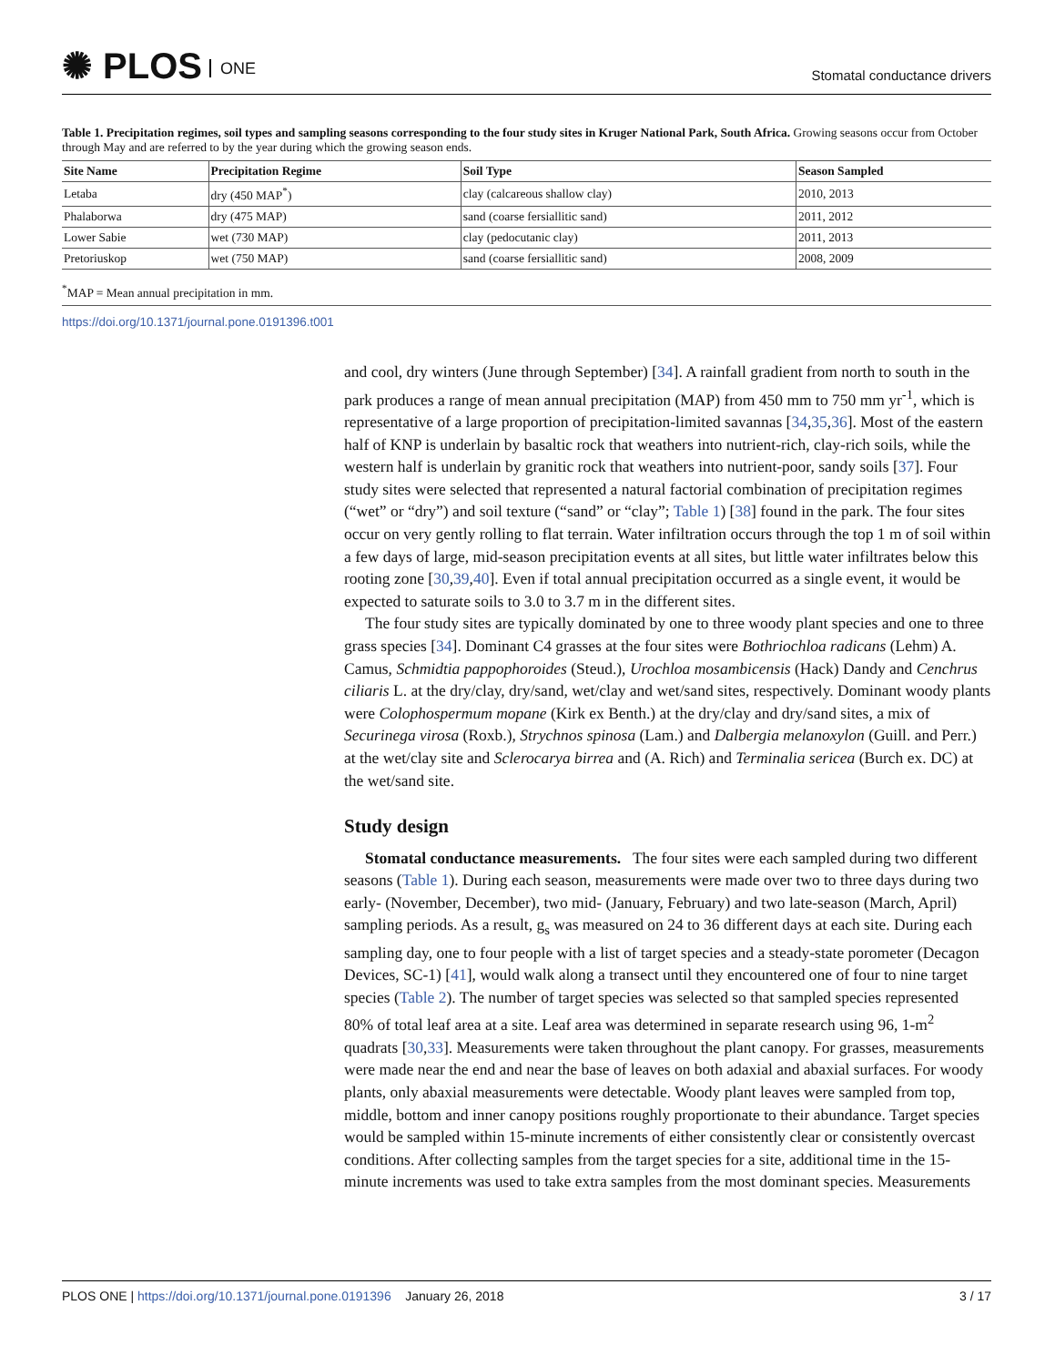✺ PLOS ONE
Stomatal conductance drivers
Table 1. Precipitation regimes, soil types and sampling seasons corresponding to the four study sites in Kruger National Park, South Africa. Growing seasons occur from October through May and are referred to by the year during which the growing season ends.
| Site Name | Precipitation Regime | Soil Type | Season Sampled |
| --- | --- | --- | --- |
| Letaba | dry (450 MAP<sup>*</sup>) | clay (calcareous shallow clay) | 2010, 2013 |
| Phalaborwa | dry (475 MAP) | sand (coarse fersiallitic sand) | 2011, 2012 |
| Lower Sabie | wet (730 MAP) | clay (pedocutanic clay) | 2011, 2013 |
| Pretoriuskop | wet (750 MAP) | sand (coarse fersiallitic sand) | 2008, 2009 |
<sup>*</sup> MAP = Mean annual precipitation in mm.
https://doi.org/10.1371/journal.pone.0191396.t001
and cool, dry winters (June through September) [34]. A rainfall gradient from north to south in the park produces a range of mean annual precipitation (MAP) from 450 mm to 750 mm yr<sup>-1</sup>, which is representative of a large proportion of precipitation-limited savannas [34,35,36]. Most of the eastern half of KNP is underlain by basaltic rock that weathers into nutrient-rich, clay-rich soils, while the western half is underlain by granitic rock that weathers into nutrient-poor, sandy soils [37]. Four study sites were selected that represented a natural factorial combination of precipitation regimes (“wet” or “dry”) and soil texture (“sand” or “clay”; Table 1) [38] found in the park. The four sites occur on very gently rolling to flat terrain. Water infiltration occurs through the top 1 m of soil within a few days of large, mid-season precipitation events at all sites, but little water infiltrates below this rooting zone [30,39,40]. Even if total annual precipitation occurred as a single event, it would be expected to saturate soils to 3.0 to 3.7 m in the different sites.
The four study sites are typically dominated by one to three woody plant species and one to three grass species [34]. Dominant C4 grasses at the four sites were Bothriochloa radicans (Lehm) A. Camus, Schmidtia pappophoroides (Steud.), Urochloa mosambicensis (Hack) Dandy and Cenchrus ciliaris L. at the dry/clay, dry/sand, wet/clay and wet/sand sites, respectively. Dominant woody plants were Colophospermum mopane (Kirk ex Benth.) at the dry/clay and dry/sand sites, a mix of Securinega virosa (Roxb.), Strychnos spinosa (Lam.) and Dalbergia melanoxylon (Guill. and Perr.) at the wet/clay site and Sclerocarya birrea and (A. Rich) and Terminalia sericea (Burch ex. DC) at the wet/sand site.
Study design
Stomatal conductance measurements. The four sites were each sampled during two different seasons (Table 1). During each season, measurements were made over two to three days during two early- (November, December), two mid- (January, February) and two late-season (March, April) sampling periods. As a result, g<sub>s</sub> was measured on 24 to 36 different days at each site. During each sampling day, one to four people with a list of target species and a steady-state porometer (Decagon Devices, SC-1) [41], would walk along a transect until they encountered one of four to nine target species (Table 2). The number of target species was selected so that sampled species represented 80% of total leaf area at a site. Leaf area was determined in separate research using 96, 1-m<sup>2</sup> quadrats [30,33]. Measurements were taken throughout the plant canopy. For grasses, measurements were made near the end and near the base of leaves on both adaxial and abaxial surfaces. For woody plants, only abaxial measurements were detectable. Woody plant leaves were sampled from top, middle, bottom and inner canopy positions roughly proportionate to their abundance. Target species would be sampled within 15-minute increments of either consistently clear or consistently overcast conditions. After collecting samples from the target species for a site, additional time in the 15-minute increments was used to take extra samples from the most dominant species. Measurements
PLOS ONE | https://doi.org/10.1371/journal.pone.0191396 January 26, 2018
3 / 17